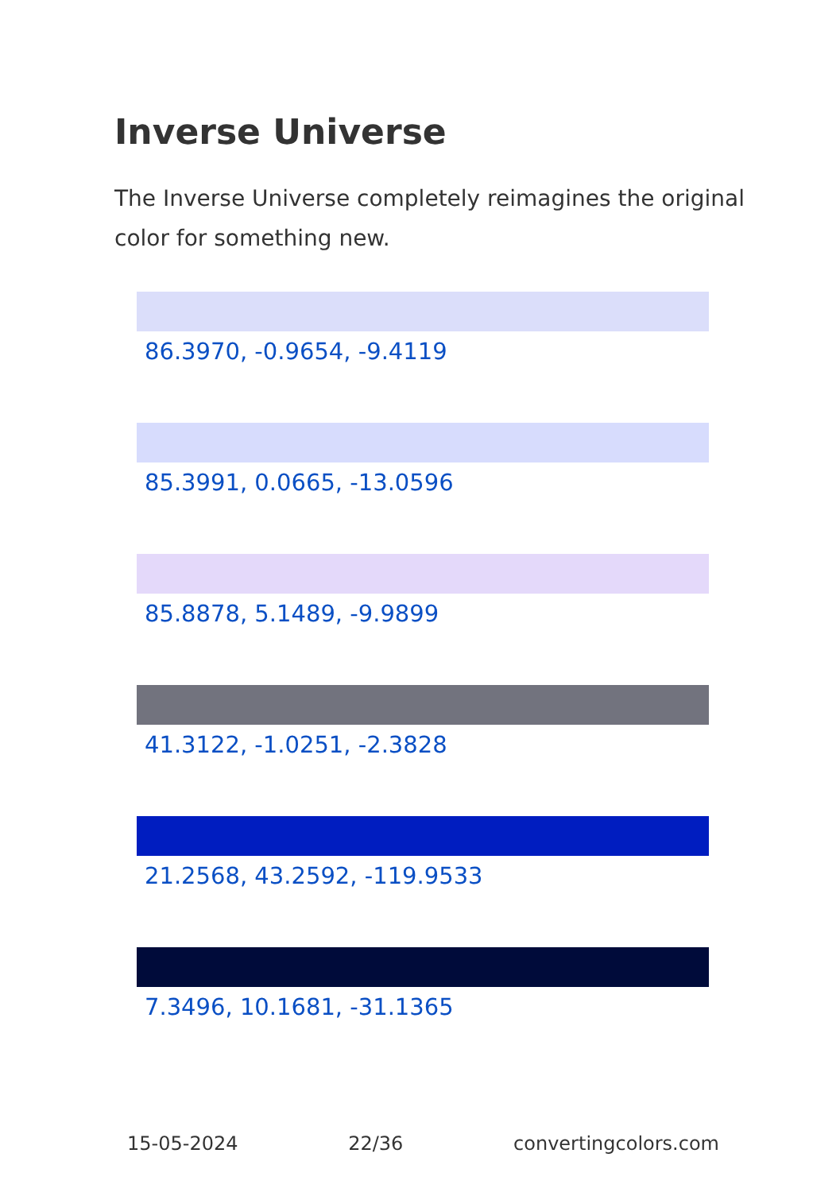Inverse Universe
The Inverse Universe completely reimagines the original color for something new.
86.3970, -0.9654, -9.4119
85.3991, 0.0665, -13.0596
85.8878, 5.1489, -9.9899
41.3122, -1.0251, -2.3828
21.2568, 43.2592, -119.9533
7.3496, 10.1681, -31.1365
15-05-2024 22/36 convertingcolors.com